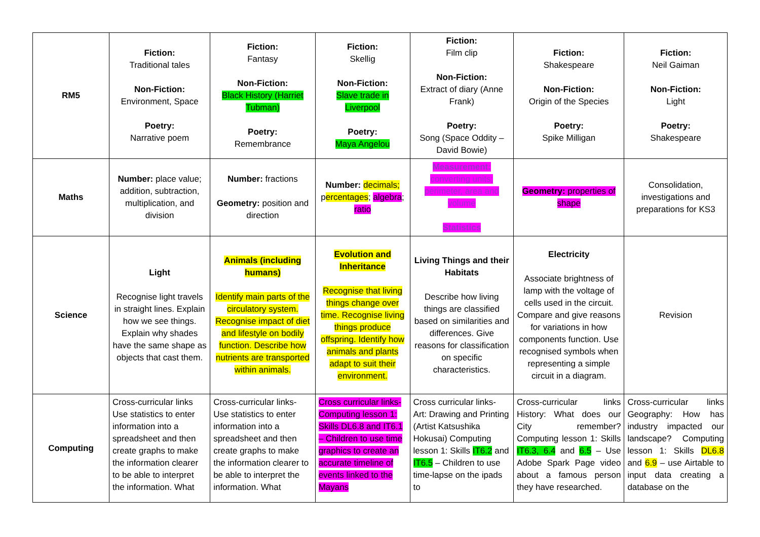| RM5 | Fiction: Traditional tales Non-Fiction: Environment, Space Poetry: Narrative poem | Fiction: Fantasy Non-Fiction: Black History (Harriet Tubman) Poetry: Remembrance | Fiction: Skellig Non-Fiction: Slave trade in Liverpool Poetry: Maya Angelou | Fiction: Film clip Non-Fiction: Extract of diary (Anne Frank) Poetry: Song (Space Oddity – David Bowie) | Fiction: Shakespeare Non-Fiction: Origin of the Species Poetry: Spike Milligan | Fiction: Neil Gaiman Non-Fiction: Light Poetry: Shakespeare |
| Maths | Number: place value; addition, subtraction, multiplication, and division | Number: fractions Geometry: position and direction | Number: decimals; p ercentages ; algebra ; ratio | Measurement: converting units; perimeter, area and volume Statistics | Geometry: properties of shape | Consolidation, investigations and preparations for KS3 |
| Science | Light Recognise light travels in straight lines. Explain how we see things. Explain why shades have the same shape as objects that cast them. | Animals (including humans) Identify main parts of the circulatory system. Recognise impact of diet and lifestyle on bodily function. Describe how nutrients are transported within animals. | Evolution and Inheritance Recognise that living things change over time. Recognise living things produce offspring. Identify how animals and plants adapt to suit their environment. | Living Things and their Habitats Describe how living things are classified based on similarities and differences. Give reasons for classification on specific characteristics. | Electricity Associate brightness of lamp with the voltage of cells used in the circuit. Compare and give reasons for variations in how components function. Use recognised symbols when representing a simple circuit in a diagram. | Revision |
| Computing | Cross-curricular links Use statistics to enter information into a spreadsheet and then create graphs to make the information clearer to be able to interpret the information. What | Cross-curricular links- Use statistics to enter information into a spreadsheet and then create graphs to make the information clearer to be able to interpret the information. What | Cross curricular links- Computing lesson 1: Skills DL6.8 and IT6.1 – Children to use time graphics to create an accurate timeline of events linked to the Mayans | Cross curricular links- Art: Drawing and Printing (Artist Katsushika Hokusai) Computing lesson 1: Skills IT6.2 and IT6.5 – Children to use time-lapse on the ipads to | Cross-curricular links History: What does our City remember? Computing lesson 1: Skills IT6.3, 6.4 and 6.5 – Use Adobe Spark Page video about a famous person they have researched. | Cross-curricular links Geography: How has industry impacted our landscape? Computing lesson 1: Skills DL6.8 and 6.9 – use Airtable to input data creating a database on the |